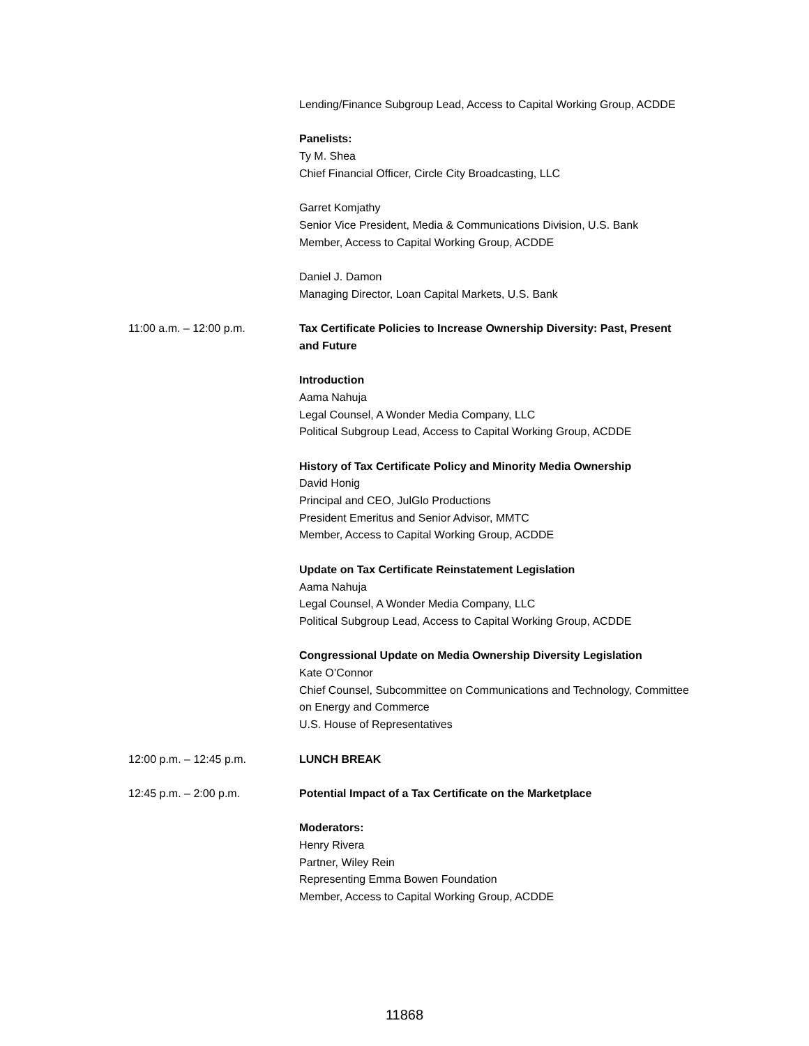Lending/Finance Subgroup Lead, Access to Capital Working Group, ACDDE
Panelists:
Ty M. Shea
Chief Financial Officer, Circle City Broadcasting, LLC
Garret Komjathy
Senior Vice President, Media & Communications Division, U.S. Bank
Member, Access to Capital Working Group, ACDDE
Daniel J. Damon
Managing Director, Loan Capital Markets, U.S. Bank
11:00 a.m. – 12:00 p.m. Tax Certificate Policies to Increase Ownership Diversity: Past, Present and Future
Introduction
Aama Nahuja
Legal Counsel, A Wonder Media Company, LLC
Political Subgroup Lead, Access to Capital Working Group, ACDDE
History of Tax Certificate Policy and Minority Media Ownership
David Honig
Principal and CEO, JulGlo Productions
President Emeritus and Senior Advisor, MMTC
Member, Access to Capital Working Group, ACDDE
Update on Tax Certificate Reinstatement Legislation
Aama Nahuja
Legal Counsel, A Wonder Media Company, LLC
Political Subgroup Lead, Access to Capital Working Group, ACDDE
Congressional Update on Media Ownership Diversity Legislation
Kate O’Connor
Chief Counsel, Subcommittee on Communications and Technology, Committee on Energy and Commerce
U.S. House of Representatives
12:00 p.m. – 12:45 p.m. LUNCH BREAK
12:45 p.m. – 2:00 p.m. Potential Impact of a Tax Certificate on the Marketplace
Moderators:
Henry Rivera
Partner, Wiley Rein
Representing Emma Bowen Foundation
Member, Access to Capital Working Group, ACDDE
11868